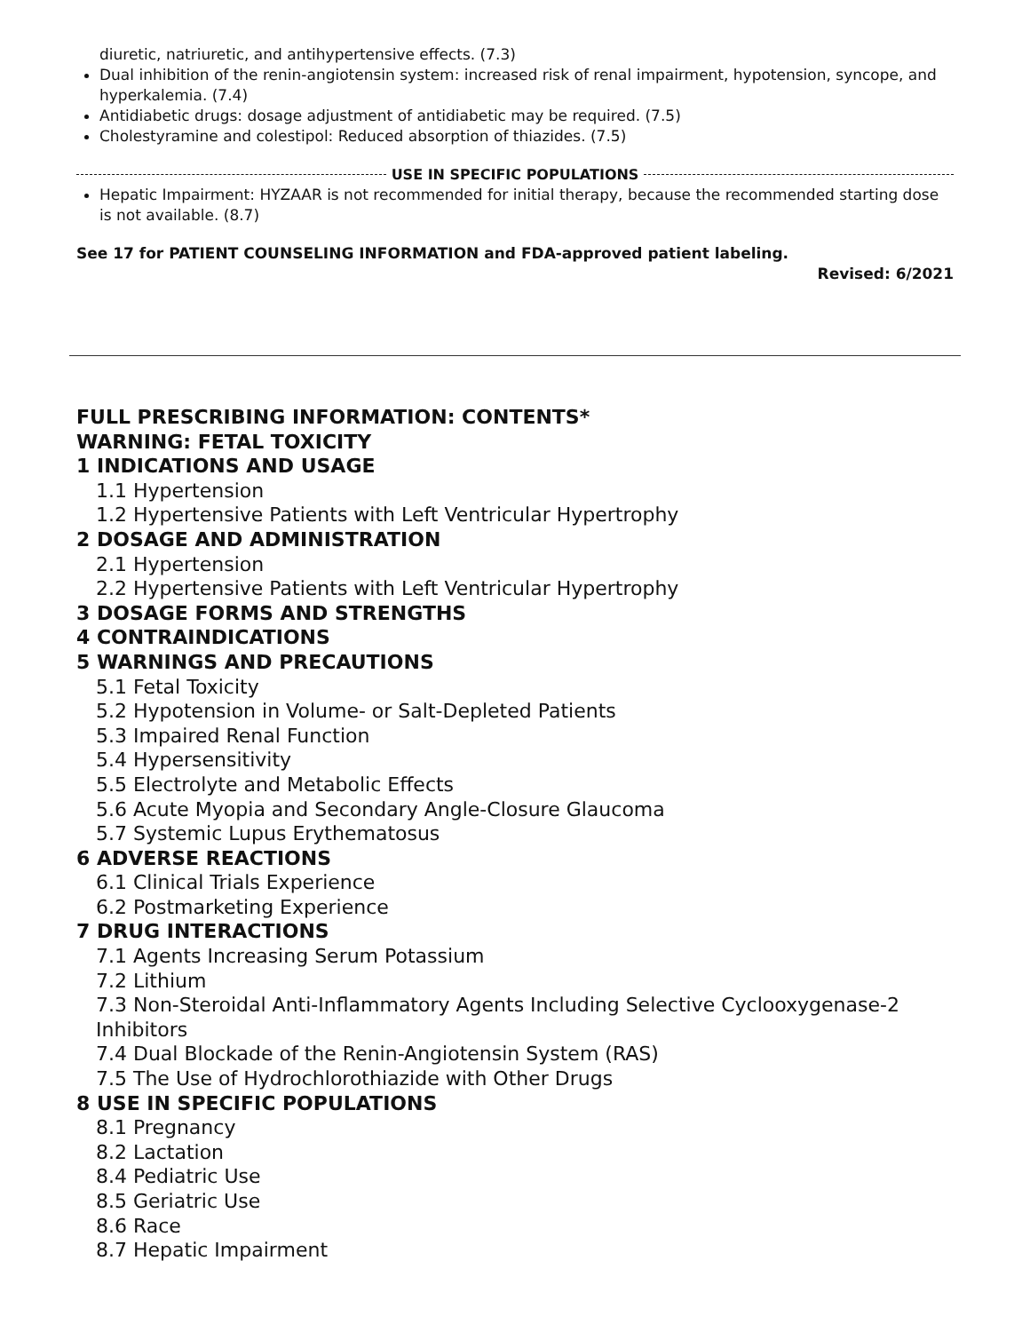diuretic, natriuretic, and antihypertensive effects. (7.3)
Dual inhibition of the renin-angiotensin system: increased risk of renal impairment, hypotension, syncope, and hyperkalemia. (7.4)
Antidiabetic drugs: dosage adjustment of antidiabetic may be required. (7.5)
Cholestyramine and colestipol: Reduced absorption of thiazides. (7.5)
USE IN SPECIFIC POPULATIONS
Hepatic Impairment: HYZAAR is not recommended for initial therapy, because the recommended starting dose is not available. (8.7)
See 17 for PATIENT COUNSELING INFORMATION and FDA-approved patient labeling.
Revised: 6/2021
FULL PRESCRIBING INFORMATION: CONTENTS*
WARNING: FETAL TOXICITY
1 INDICATIONS AND USAGE
1.1 Hypertension
1.2 Hypertensive Patients with Left Ventricular Hypertrophy
2 DOSAGE AND ADMINISTRATION
2.1 Hypertension
2.2 Hypertensive Patients with Left Ventricular Hypertrophy
3 DOSAGE FORMS AND STRENGTHS
4 CONTRAINDICATIONS
5 WARNINGS AND PRECAUTIONS
5.1 Fetal Toxicity
5.2 Hypotension in Volume- or Salt-Depleted Patients
5.3 Impaired Renal Function
5.4 Hypersensitivity
5.5 Electrolyte and Metabolic Effects
5.6 Acute Myopia and Secondary Angle-Closure Glaucoma
5.7 Systemic Lupus Erythematosus
6 ADVERSE REACTIONS
6.1 Clinical Trials Experience
6.2 Postmarketing Experience
7 DRUG INTERACTIONS
7.1 Agents Increasing Serum Potassium
7.2 Lithium
7.3 Non-Steroidal Anti-Inflammatory Agents Including Selective Cyclooxygenase-2 Inhibitors
7.4 Dual Blockade of the Renin-Angiotensin System (RAS)
7.5 The Use of Hydrochlorothiazide with Other Drugs
8 USE IN SPECIFIC POPULATIONS
8.1 Pregnancy
8.2 Lactation
8.4 Pediatric Use
8.5 Geriatric Use
8.6 Race
8.7 Hepatic Impairment